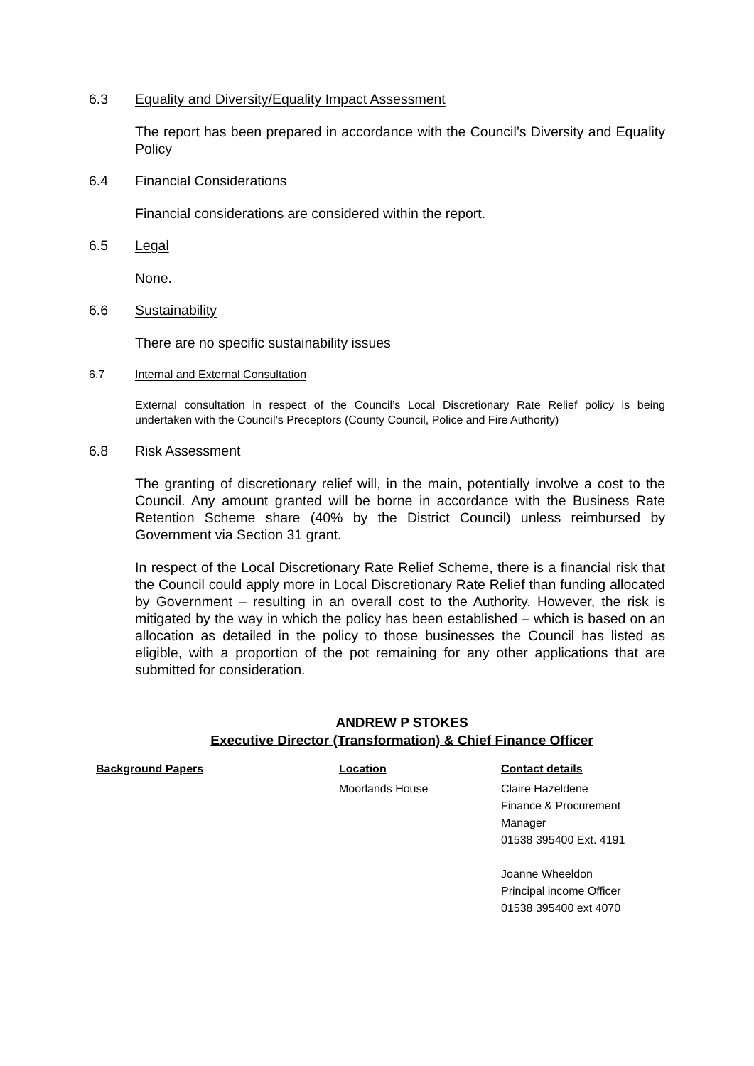6.3 Equality and Diversity/Equality Impact Assessment
The report has been prepared in accordance with the Council’s Diversity and Equality Policy
6.4 Financial Considerations
Financial considerations are considered within the report.
6.5 Legal
None.
6.6 Sustainability
There are no specific sustainability issues
6.7 Internal and External Consultation
External consultation in respect of the Council’s Local Discretionary Rate Relief policy is being undertaken with the Council’s Preceptors (County Council, Police and Fire Authority)
6.8 Risk Assessment
The granting of discretionary relief will, in the main, potentially involve a cost to the Council. Any amount granted will be borne in accordance with the Business Rate Retention Scheme share (40% by the District Council) unless reimbursed by Government via Section 31 grant.
In respect of the Local Discretionary Rate Relief Scheme, there is a financial risk that the Council could apply more in Local Discretionary Rate Relief than funding allocated by Government – resulting in an overall cost to the Authority. However, the risk is mitigated by the way in which the policy has been established – which is based on an allocation as detailed in the policy to those businesses the Council has listed as eligible, with a proportion of the pot remaining for any other applications that are submitted for consideration.
ANDREW P STOKES
Executive Director (Transformation) & Chief Finance Officer
| Background Papers | Location | Contact details |
| --- | --- | --- |
| | Moorlands House | Claire Hazeldene Finance & Procurement Manager 01538 395400 Ext. 4191 Joanne Wheeldon Principal income Officer 01538 395400 ext 4070 |